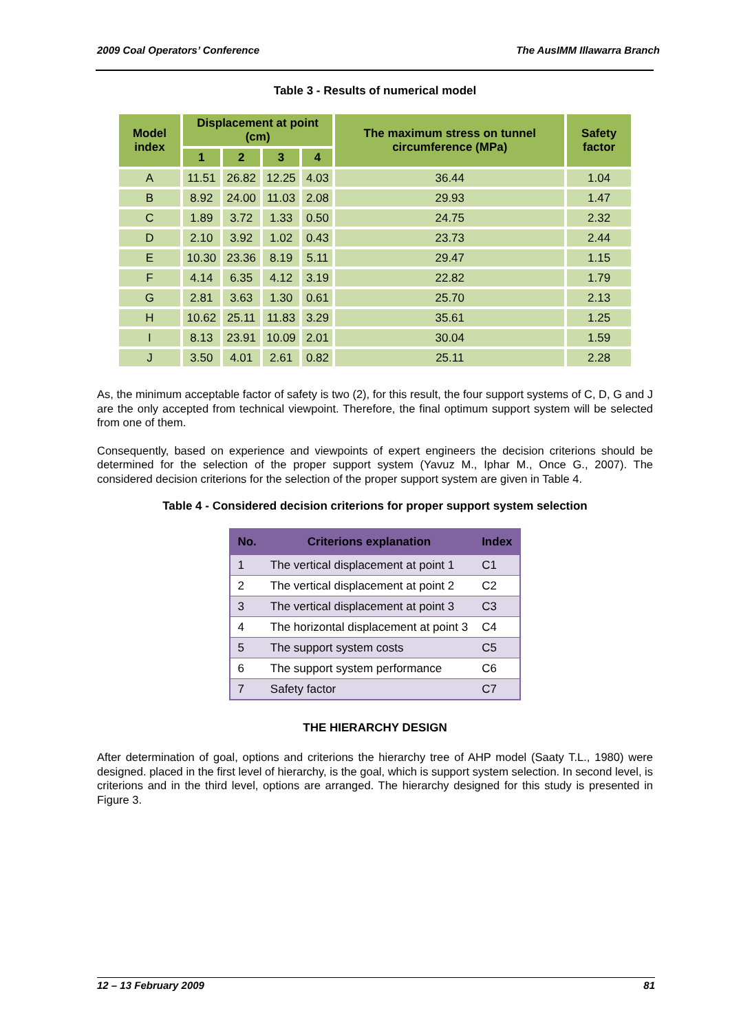2009 Coal Operators’ Conference The AusIMM Illawarra Branch
Table 3 - Results of numerical model
| Model index | Displacement at point (cm) | | | | The maximum stress on tunnel circumference (MPa) | Safety factor |
| --- | --- | --- | --- | --- | --- | --- |
| | 1 | 2 | 3 | 4 | | |
| A | 11.51 | 26.82 | 12.25 | 4.03 | 36.44 | 1.04 |
| B | 8.92 | 24.00 | 11.03 | 2.08 | 29.93 | 1.47 |
| C | 1.89 | 3.72 | 1.33 | 0.50 | 24.75 | 2.32 |
| D | 2.10 | 3.92 | 1.02 | 0.43 | 23.73 | 2.44 |
| E | 10.30 | 23.36 | 8.19 | 5.11 | 29.47 | 1.15 |
| F | 4.14 | 6.35 | 4.12 | 3.19 | 22.82 | 1.79 |
| G | 2.81 | 3.63 | 1.30 | 0.61 | 25.70 | 2.13 |
| H | 10.62 | 25.11 | 11.83 | 3.29 | 35.61 | 1.25 |
| I | 8.13 | 23.91 | 10.09 | 2.01 | 30.04 | 1.59 |
| J | 3.50 | 4.01 | 2.61 | 0.82 | 25.11 | 2.28 |
As, the minimum acceptable factor of safety is two (2), for this result, the four support systems of C, D, G and J are the only accepted from technical viewpoint. Therefore, the final optimum support system will be selected from one of them.
Consequently, based on experience and viewpoints of expert engineers the decision criterions should be determined for the selection of the proper support system (Yavuz M., Iphar M., Once G., 2007). The considered decision criterions for the selection of the proper support system are given in Table 4.
Table 4 - Considered decision criterions for proper support system selection
| No. | Criterions explanation | Index |
| --- | --- | --- |
| 1 | The vertical displacement at point 1 | C1 |
| 2 | The vertical displacement at point 2 | C2 |
| 3 | The vertical displacement at point 3 | C3 |
| 4 | The horizontal displacement at point 3 | C4 |
| 5 | The support system costs | C5 |
| 6 | The support system performance | C6 |
| 7 | Safety factor | C7 |
THE HIERARCHY DESIGN
After determination of goal, options and criterions the hierarchy tree of AHP model (Saaty T.L., 1980) were designed. placed in the first level of hierarchy, is the goal, which is support system selection. In second level, is criterions and in the third level, options are arranged. The hierarchy designed for this study is presented in Figure 3.
12 – 13 February 2009 81